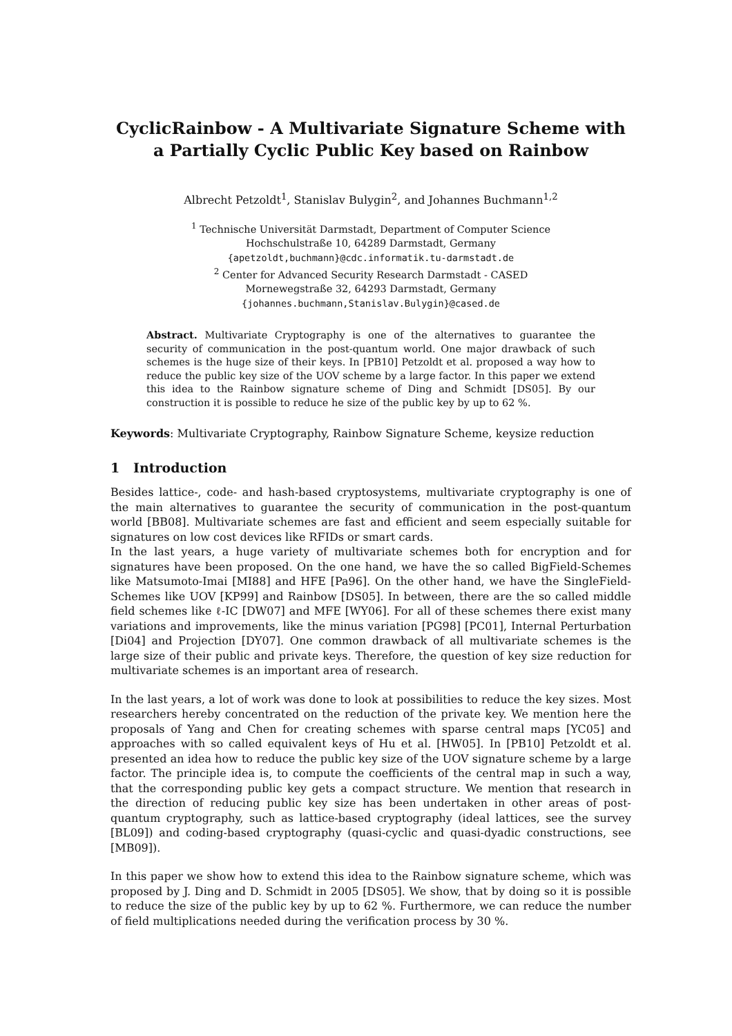CyclicRainbow - A Multivariate Signature Scheme with a Partially Cyclic Public Key based on Rainbow
Albrecht Petzoldt<sup>1</sup>, Stanislav Bulygin<sup>2</sup>, and Johannes Buchmann<sup>1,2</sup>
<sup>1</sup> Technische Universität Darmstadt, Department of Computer Science
Hochschulstraße 10, 64289 Darmstadt, Germany
{apetzoldt,buchmann}@cdc.informatik.tu-darmstadt.de
<sup>2</sup> Center for Advanced Security Research Darmstadt - CASED
Mornewegstraße 32, 64293 Darmstadt, Germany
{johannes.buchmann,Stanislav.Bulygin}@cased.de
Abstract. Multivariate Cryptography is one of the alternatives to guarantee the security of communication in the post-quantum world. One major drawback of such schemes is the huge size of their keys. In [PB10] Petzoldt et al. proposed a way how to reduce the public key size of the UOV scheme by a large factor. In this paper we extend this idea to the Rainbow signature scheme of Ding and Schmidt [DS05]. By our construction it is possible to reduce he size of the public key by up to 62 %.
Keywords: Multivariate Cryptography, Rainbow Signature Scheme, keysize reduction
1 Introduction
Besides lattice-, code- and hash-based cryptosystems, multivariate cryptography is one of the main alternatives to guarantee the security of communication in the post-quantum world [BB08]. Multivariate schemes are fast and efficient and seem especially suitable for signatures on low cost devices like RFIDs or smart cards.
In the last years, a huge variety of multivariate schemes both for encryption and for signatures have been proposed. On the one hand, we have the so called BigField-Schemes like Matsumoto-Imai [MI88] and HFE [Pa96]. On the other hand, we have the SingleField-Schemes like UOV [KP99] and Rainbow [DS05]. In between, there are the so called middle field schemes like ℓ-IC [DW07] and MFE [WY06]. For all of these schemes there exist many variations and improvements, like the minus variation [PG98] [PC01], Internal Perturbation [Di04] and Projection [DY07]. One common drawback of all multivariate schemes is the large size of their public and private keys. Therefore, the question of key size reduction for multivariate schemes is an important area of research.
In the last years, a lot of work was done to look at possibilities to reduce the key sizes. Most researchers hereby concentrated on the reduction of the private key. We mention here the proposals of Yang and Chen for creating schemes with sparse central maps [YC05] and approaches with so called equivalent keys of Hu et al. [HW05]. In [PB10] Petzoldt et al. presented an idea how to reduce the public key size of the UOV signature scheme by a large factor. The principle idea is, to compute the coefficients of the central map in such a way, that the corresponding public key gets a compact structure. We mention that research in the direction of reducing public key size has been undertaken in other areas of post-quantum cryptography, such as lattice-based cryptography (ideal lattices, see the survey [BL09]) and coding-based cryptography (quasi-cyclic and quasi-dyadic constructions, see [MB09]).
In this paper we show how to extend this idea to the Rainbow signature scheme, which was proposed by J. Ding and D. Schmidt in 2005 [DS05]. We show, that by doing so it is possible to reduce the size of the public key by up to 62 %. Furthermore, we can reduce the number of field multiplications needed during the verification process by 30 %.